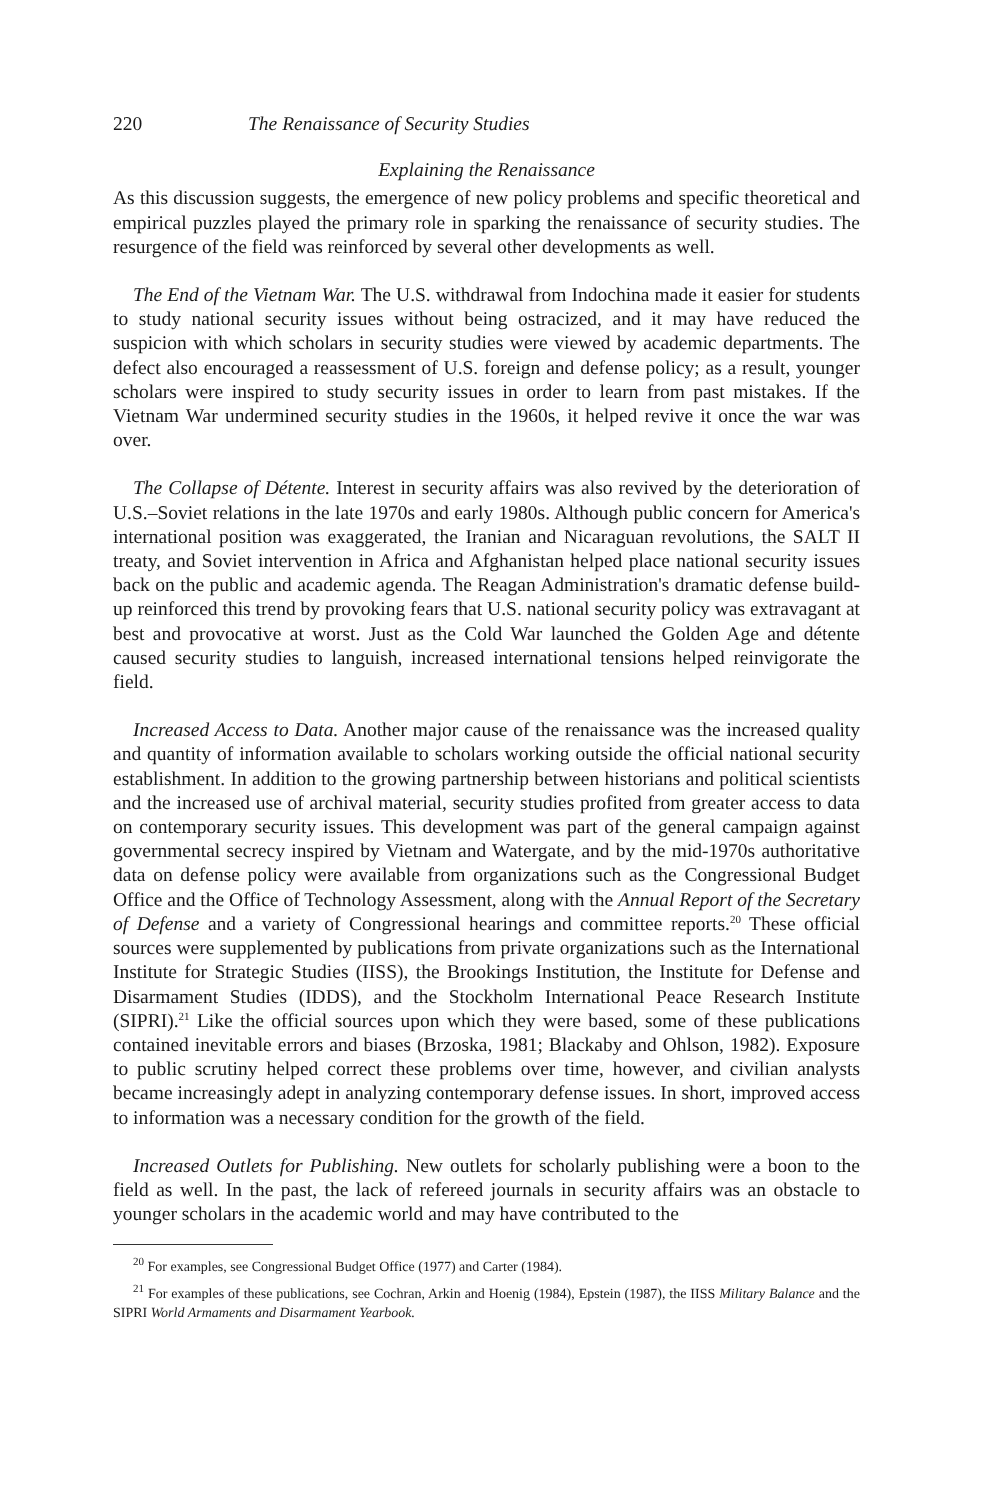220 The Renaissance of Security Studies
Explaining the Renaissance
As this discussion suggests, the emergence of new policy problems and specific theoretical and empirical puzzles played the primary role in sparking the renaissance of security studies. The resurgence of the field was reinforced by several other developments as well.
The End of the Vietnam War. The U.S. withdrawal from Indochina made it easier for students to study national security issues without being ostracized, and it may have reduced the suspicion with which scholars in security studies were viewed by academic departments. The defect also encouraged a reassessment of U.S. foreign and defense policy; as a result, younger scholars were inspired to study security issues in order to learn from past mistakes. If the Vietnam War undermined security studies in the 1960s, it helped revive it once the war was over.
The Collapse of Détente. Interest in security affairs was also revived by the deterioration of U.S.–Soviet relations in the late 1970s and early 1980s. Although public concern for America's international position was exaggerated, the Iranian and Nicaraguan revolutions, the SALT II treaty, and Soviet intervention in Africa and Afghanistan helped place national security issues back on the public and academic agenda. The Reagan Administration's dramatic defense build-up reinforced this trend by provoking fears that U.S. national security policy was extravagant at best and provocative at worst. Just as the Cold War launched the Golden Age and détente caused security studies to languish, increased international tensions helped reinvigorate the field.
Increased Access to Data. Another major cause of the renaissance was the increased quality and quantity of information available to scholars working outside the official national security establishment. In addition to the growing partnership between historians and political scientists and the increased use of archival material, security studies profited from greater access to data on contemporary security issues. This development was part of the general campaign against governmental secrecy inspired by Vietnam and Watergate, and by the mid-1970s authoritative data on defense policy were available from organizations such as the Congressional Budget Office and the Office of Technology Assessment, along with the Annual Report of the Secretary of Defense and a variety of Congressional hearings and committee reports.<sup>20</sup> These official sources were supplemented by publications from private organizations such as the International Institute for Strategic Studies (IISS), the Brookings Institution, the Institute for Defense and Disarmament Studies (IDDS), and the Stockholm International Peace Research Institute (SIPRI).<sup>21</sup> Like the official sources upon which they were based, some of these publications contained inevitable errors and biases (Brzoska, 1981; Blackaby and Ohlson, 1982). Exposure to public scrutiny helped correct these problems over time, however, and civilian analysts became increasingly adept in analyzing contemporary defense issues. In short, improved access to information was a necessary condition for the growth of the field.
Increased Outlets for Publishing. New outlets for scholarly publishing were a boon to the field as well. In the past, the lack of refereed journals in security affairs was an obstacle to younger scholars in the academic world and may have contributed to the
<sup>20</sup> For examples, see Congressional Budget Office (1977) and Carter (1984).
<sup>21</sup> For examples of these publications, see Cochran, Arkin and Hoenig (1984), Epstein (1987), the IISS Military Balance and the SIPRI World Armaments and Disarmament Yearbook.